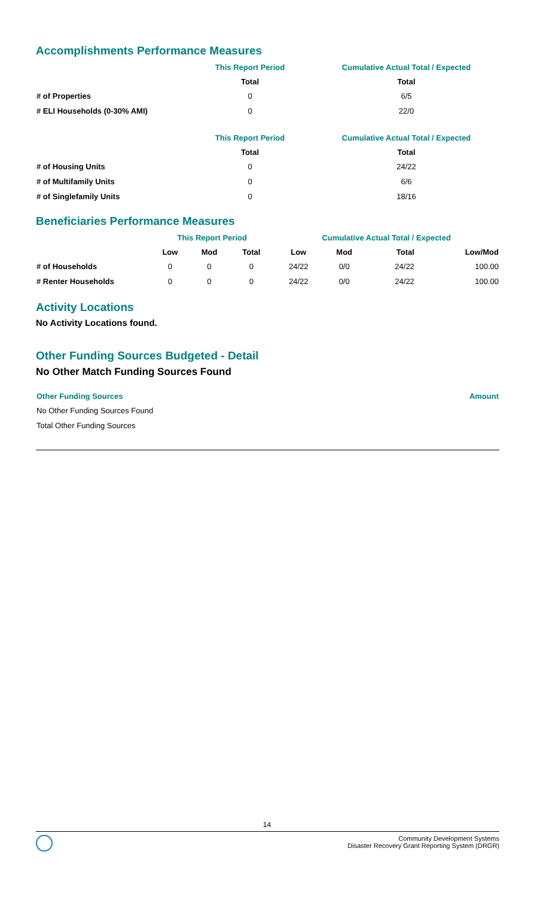Accomplishments Performance Measures
| | This Report Period | Cumulative Actual Total / Expected |
| --- | --- | --- |
| | Total | Total |
| # of Properties | 0 | 6/5 |
| # ELI Households (0-30% AMI) | 0 | 22/0 |
| | This Report Period | Cumulative Actual Total / Expected |
| --- | --- | --- |
| | Total | Total |
| # of Housing Units | 0 | 24/22 |
| # of Multifamily Units | 0 | 6/6 |
| # of Singlefamily Units | 0 | 18/16 |
Beneficiaries Performance Measures
| | This Report Period | | | Cumulative Actual Total / Expected | | | |
| --- | --- | --- | --- | --- | --- | --- | --- |
| | Low | Mod | Total | Low | Mod | Total | Low/Mod |
| # of Households | 0 | 0 | 0 | 24/22 | 0/0 | 24/22 | 100.00 |
| # Renter Households | 0 | 0 | 0 | 24/22 | 0/0 | 24/22 | 100.00 |
Activity Locations
No Activity Locations found.
Other Funding Sources Budgeted - Detail
No Other Match Funding Sources Found
| Other Funding Sources | Amount |
| --- | --- |
| No Other Funding Sources Found | |
| Total Other Funding Sources | |
14
Community Development Systems
Disaster Recovery Grant Reporting System (DRGR)